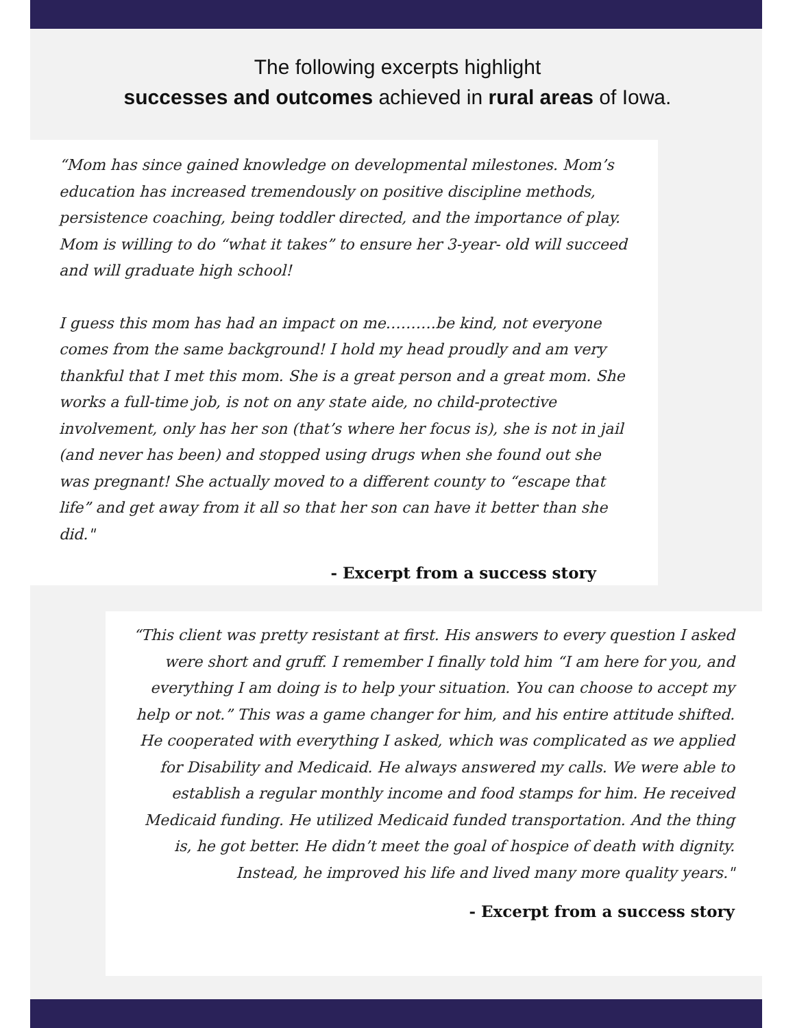The following excerpts highlight
successes and outcomes achieved in rural areas of Iowa.
“Mom has since gained knowledge on developmental milestones. Mom’s education has increased tremendously on positive discipline methods, persistence coaching, being toddler directed, and the importance of play. Mom is willing to do “what it takes” to ensure her 3-year- old will succeed and will graduate high school!
I guess this mom has had an impact on me……….be kind, not everyone comes from the same background! I hold my head proudly and am very thankful that I met this mom. She is a great person and a great mom. She works a full-time job, is not on any state aide, no child-protective involvement, only has her son (that’s where her focus is), she is not in jail (and never has been) and stopped using drugs when she found out she was pregnant! She actually moved to a different county to “escape that life” and get away from it all so that her son can have it better than she did."
- Excerpt from a success story
“This client was pretty resistant at first. His answers to every question I asked were short and gruff. I remember I finally told him “I am here for you, and everything I am doing is to help your situation. You can choose to accept my help or not.” This was a game changer for him, and his entire attitude shifted. He cooperated with everything I asked, which was complicated as we applied for Disability and Medicaid. He always answered my calls. We were able to establish a regular monthly income and food stamps for him. He received Medicaid funding. He utilized Medicaid funded transportation. And the thing is, he got better. He didn’t meet the goal of hospice of death with dignity. Instead, he improved his life and lived many more quality years."
- Excerpt from a success story